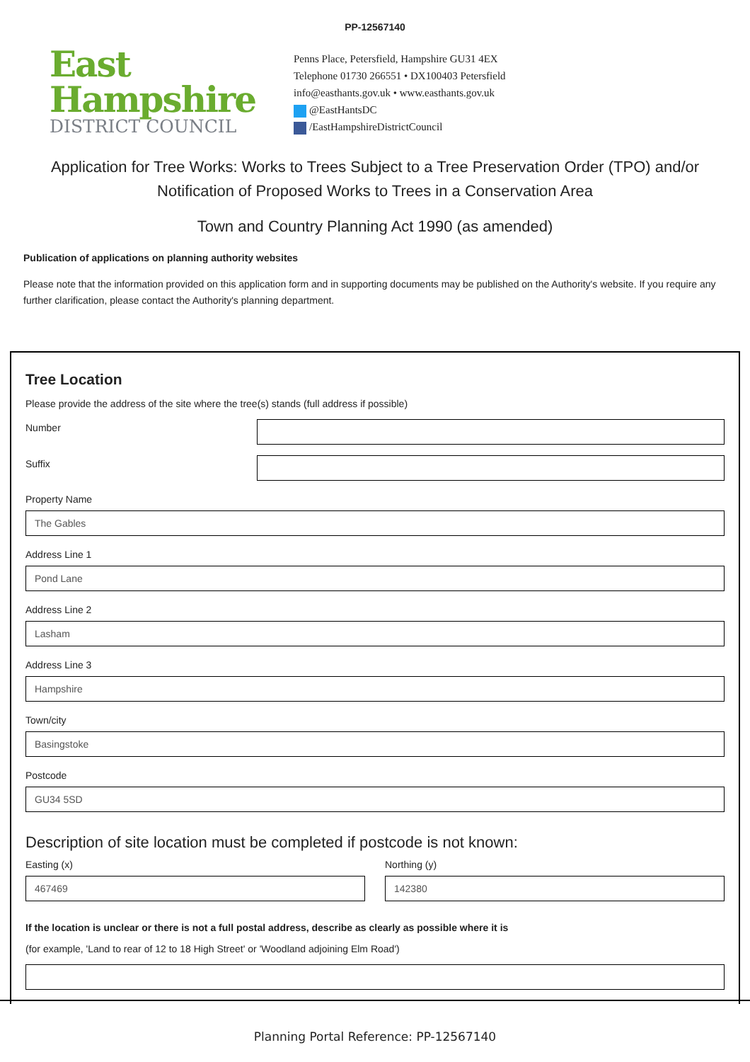PP-12567140
East
Hampshire
DISTRICT COUNCIL
Penns Place, Petersfield, Hampshire GU31 4EX
Telephone 01730 266551 • DX100403 Petersfield
info@easthants.gov.uk • www.easthants.gov.uk
@EastHantsDC
/EastHampshireDistrictCouncil
Application for Tree Works: Works to Trees Subject to a Tree Preservation Order (TPO) and/or Notification of Proposed Works to Trees in a Conservation Area
Town and Country Planning Act 1990 (as amended)
Publication of applications on planning authority websites
Please note that the information provided on this application form and in supporting documents may be published on the Authority's website. If you require any further clarification, please contact the Authority's planning department.
Tree Location
Please provide the address of the site where the tree(s) stands (full address if possible)
Number
Suffix
Property Name
The Gables
Address Line 1
Pond Lane
Address Line 2
Lasham
Address Line 3
Hampshire
Town/city
Basingstoke
Postcode
GU34 5SD
Description of site location must be completed if postcode is not known:
Easting (x)
467469
Northing (y)
142380
If the location is unclear or there is not a full postal address, describe as clearly as possible where it is
(for example, 'Land to rear of 12 to 18 High Street' or 'Woodland adjoining Elm Road')
Planning Portal Reference: PP-12567140